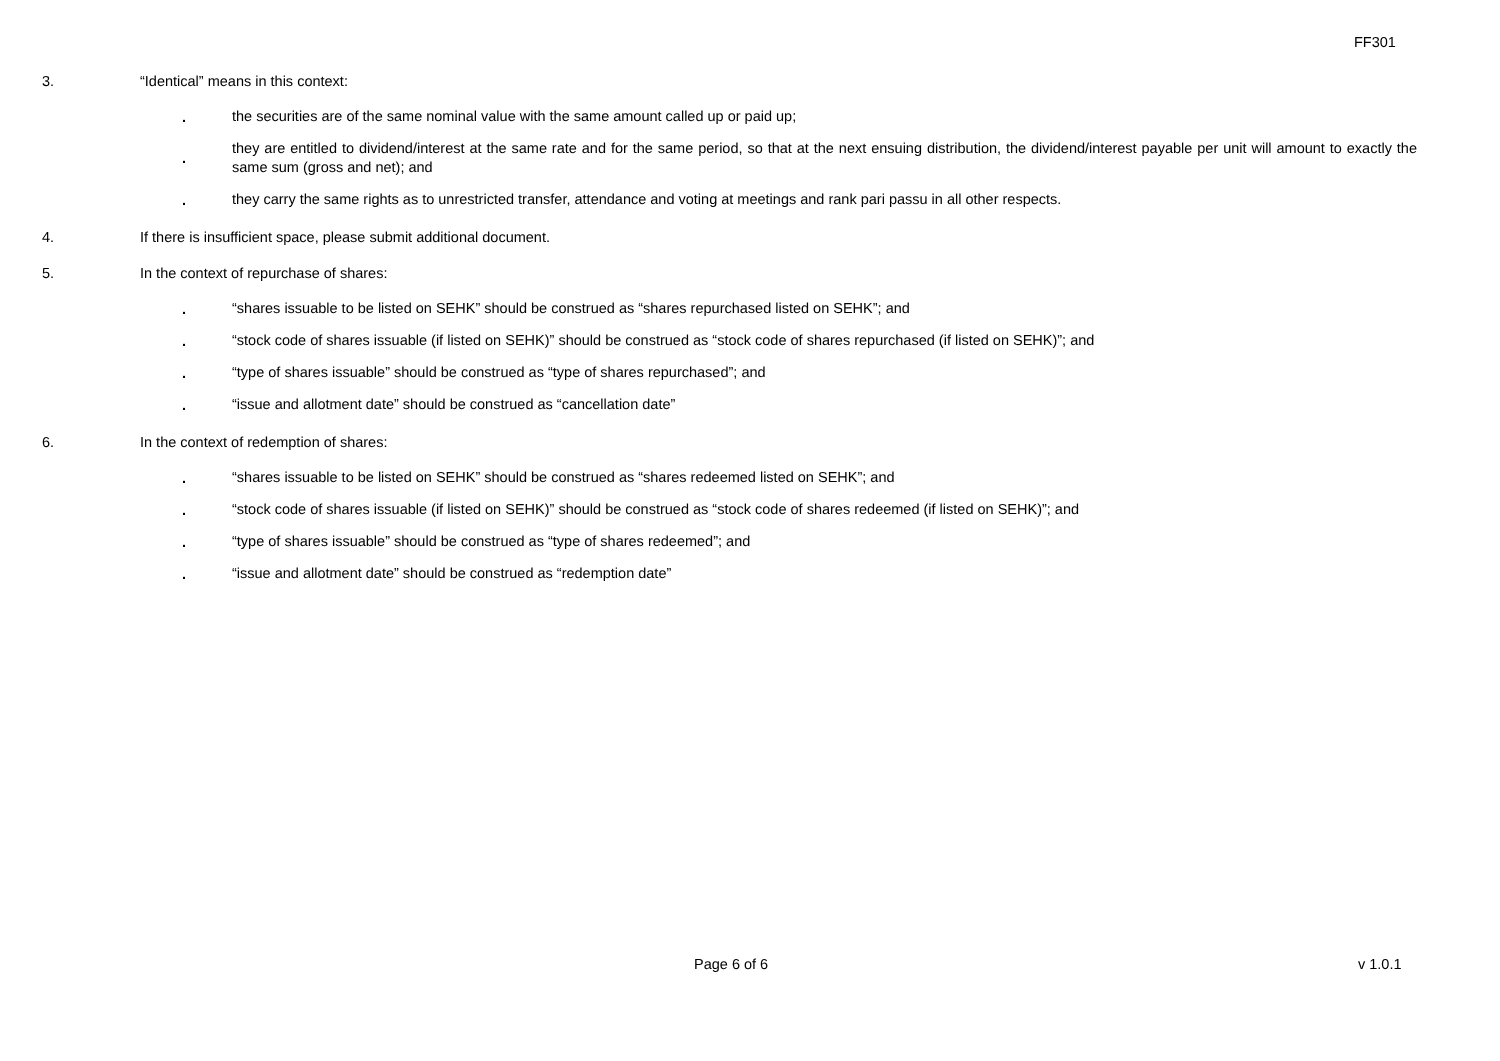FF301
3. “Identical” means in this context:
.
the securities are of the same nominal value with the same amount called up or paid up;
.
they are entitled to dividend/interest at the same rate and for the same period, so that at the next ensuing distribution, the dividend/interest payable per unit will amount to exactly the same sum (gross and net); and
.
they carry the same rights as to unrestricted transfer, attendance and voting at meetings and rank pari passu in all other respects.
4. If there is insufficient space, please submit additional document.
5. In the context of repurchase of shares:
.
“shares issuable to be listed on SEHK” should be construed as “shares repurchased listed on SEHK”; and
.
“stock code of shares issuable (if listed on SEHK)” should be construed as “stock code of shares repurchased (if listed on SEHK)”; and
.
“type of shares issuable” should be construed as “type of shares repurchased”; and
.
“issue and allotment date” should be construed as “cancellation date”
6. In the context of redemption of shares:
.
“shares issuable to be listed on SEHK” should be construed as “shares redeemed listed on SEHK”; and
.
“stock code of shares issuable (if listed on SEHK)” should be construed as “stock code of shares redeemed (if listed on SEHK)”; and
.
“type of shares issuable” should be construed as “type of shares redeemed”; and
.
“issue and allotment date” should be construed as “redemption date”
Page 6 of 6 v 1.0.1